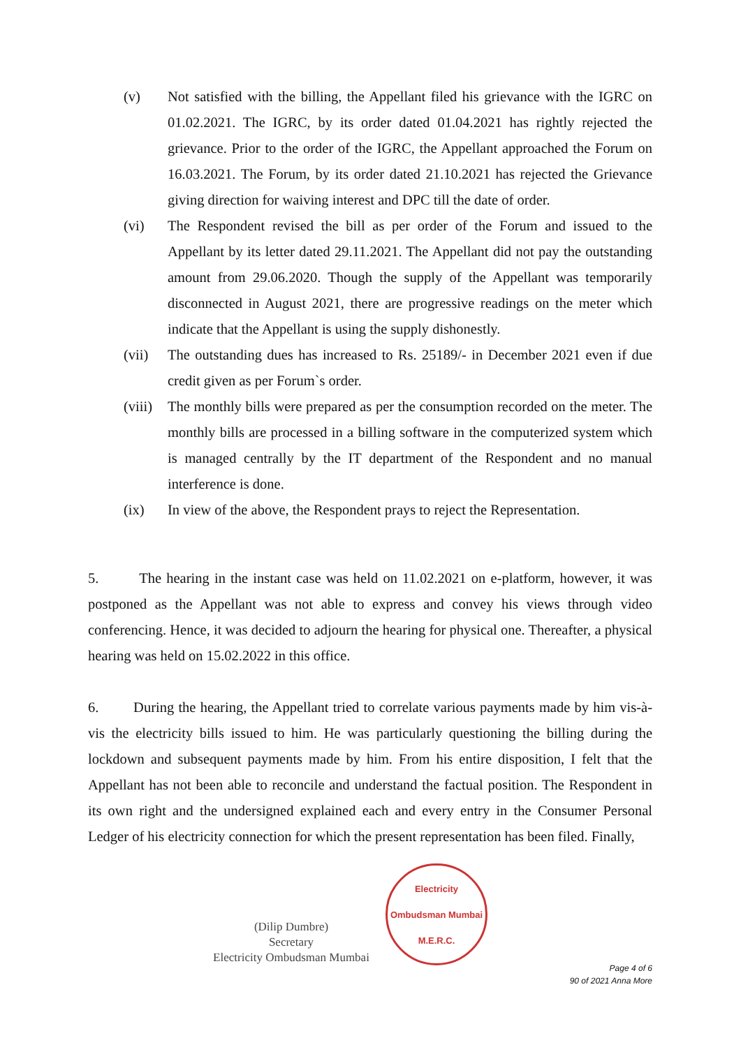(v) Not satisfied with the billing, the Appellant filed his grievance with the IGRC on 01.02.2021. The IGRC, by its order dated 01.04.2021 has rightly rejected the grievance. Prior to the order of the IGRC, the Appellant approached the Forum on 16.03.2021. The Forum, by its order dated 21.10.2021 has rejected the Grievance giving direction for waiving interest and DPC till the date of order.
(vi) The Respondent revised the bill as per order of the Forum and issued to the Appellant by its letter dated 29.11.2021. The Appellant did not pay the outstanding amount from 29.06.2020. Though the supply of the Appellant was temporarily disconnected in August 2021, there are progressive readings on the meter which indicate that the Appellant is using the supply dishonestly.
(vii) The outstanding dues has increased to Rs. 25189/- in December 2021 even if due credit given as per Forum`s order.
(viii)
The monthly bills were prepared as per the consumption recorded on the meter. The monthly bills are processed in a billing software in the computerized system which is managed centrally by the IT department of the Respondent and no manual interference is done.
(ix) In view of the above, the Respondent prays to reject the Representation.
5. The hearing in the instant case was held on 11.02.2021 on e-platform, however, it was postponed as the Appellant was not able to express and convey his views through video conferencing. Hence, it was decided to adjourn the hearing for physical one. Thereafter, a physical hearing was held on 15.02.2022 in this office.
6. During the hearing, the Appellant tried to correlate various payments made by him vis-à-vis the electricity bills issued to him. He was particularly questioning the billing during the lockdown and subsequent payments made by him. From his entire disposition, I felt that the Appellant has not been able to reconcile and understand the factual position. The Respondent in its own right and the undersigned explained each and every entry in the Consumer Personal Ledger of his electricity connection for which the present representation has been filed. Finally,
(Dilip Dumbre)
Secretary
Electricity Ombudsman Mumbai
Electricity Ombudsman Mumbai
M.E.R.C.
Page 4 of 6
90 of 2021 Anna More